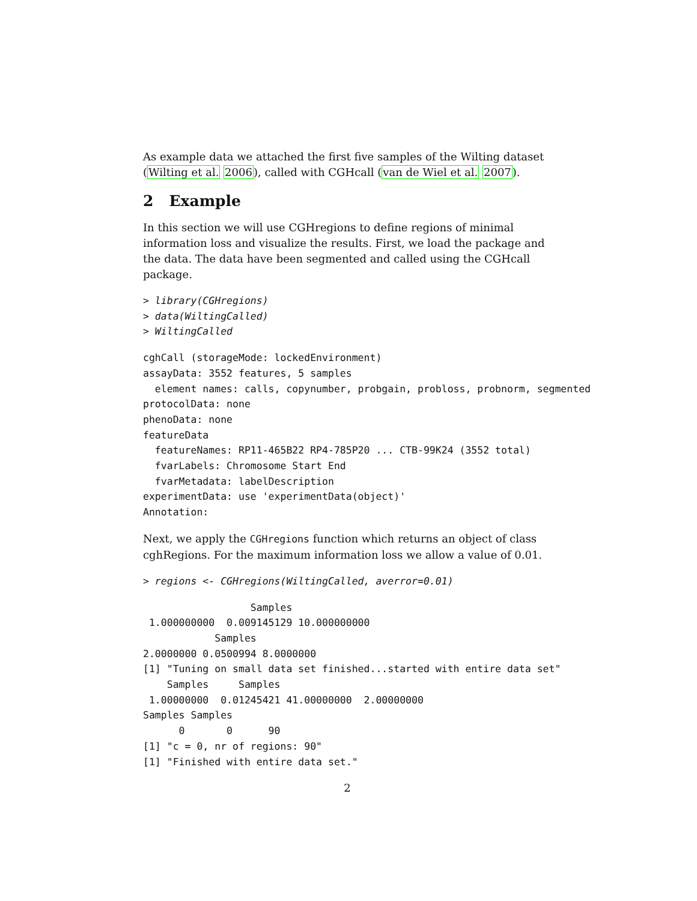As example data we attached the first five samples of the Wilting dataset (Wilting et al. 2006), called with CGHcall (van de Wiel et al. 2007).
2 Example
In this section we will use CGHregions to define regions of minimal information loss and visualize the results. First, we load the package and the data. The data have been segmented and called using the CGHcall package.
> library(CGHregions)
> data(WiltingCalled)
> WiltingCalled
cghCall (storageMode: lockedEnvironment)
assayData: 3552 features, 5 samples
  element names: calls, copynumber, probgain, probloss, probnorm, segmented
protocolData: none
phenoData: none
featureData
  featureNames: RP11-465B22 RP4-785P20 ... CTB-99K24 (3552 total)
  fvarLabels: Chromosome Start End
  fvarMetadata: labelDescription
experimentData: use 'experimentData(object)'
Annotation:
Next, we apply the CGHregions function which returns an object of class cghRegions. For the maximum information loss we allow a value of 0.01.
> regions <- CGHregions(WiltingCalled, averror=0.01)
                  Samples
 1.000000000  0.009145129 10.000000000
            Samples
2.0000000 0.0500994 8.0000000
[1] "Tuning on small data set finished...started with entire data set"
    Samples     Samples
 1.00000000  0.01245421 41.00000000  2.00000000
Samples Samples
      0       0      90
[1] "c = 0, nr of regions: 90"
[1] "Finished with entire data set."
2